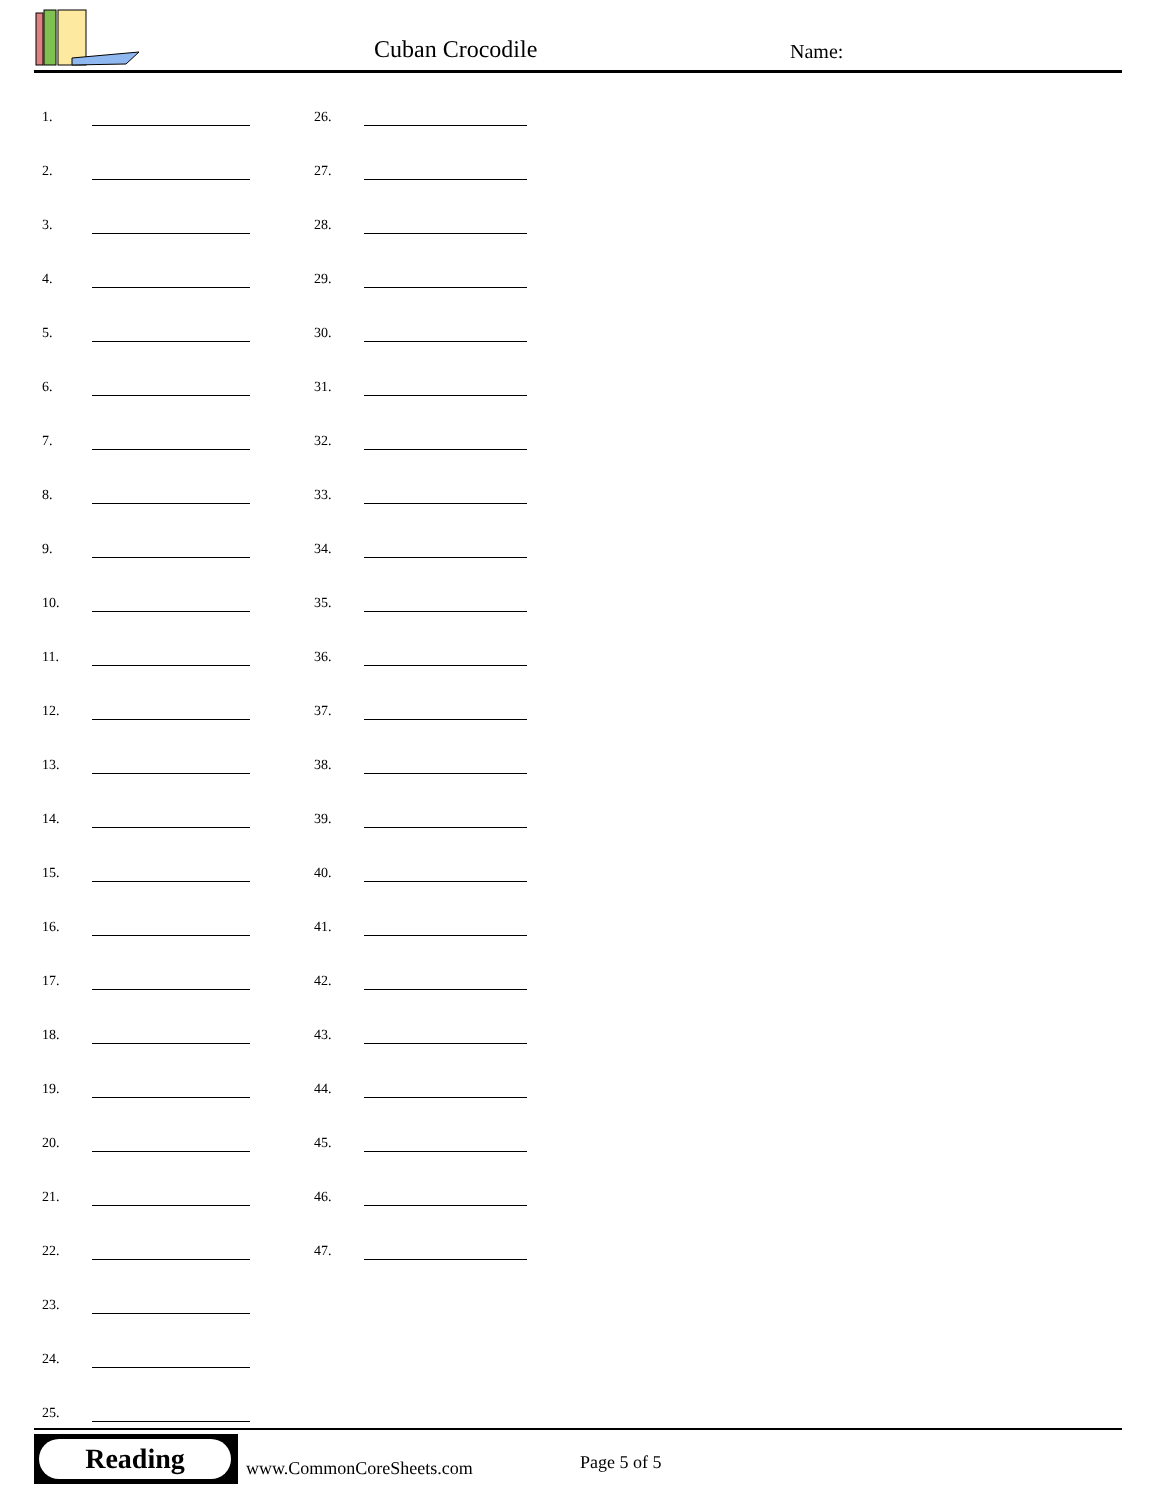Cuban Crocodile Name:
1.
2.
3.
4.
5.
6.
7.
8.
9.
10.
11.
12.
13.
14.
15.
16.
17.
18.
19.
20.
21.
22.
23.
24.
25.
26.
27.
28.
29.
30.
31.
32.
33.
34.
35.
36.
37.
38.
39.
40.
41.
42.
43.
44.
45.
46.
47.
Reading
www.CommonCoreSheets.com Page 5 of 5